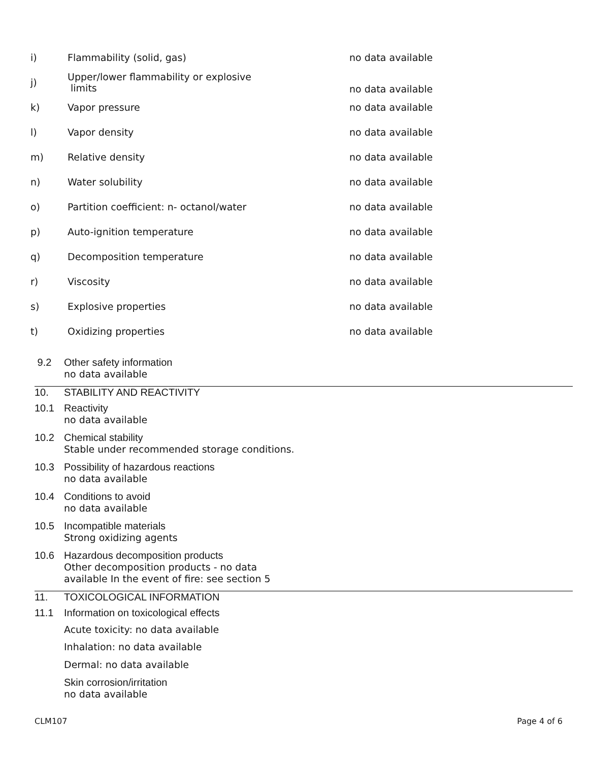| i) | Flammability (solid, gas) | no data available |
| j) | Upper/lower flammability or explosive limits | no data available |
| k) | Vapor pressure | no data available |
| l) | Vapor density | no data available |
| m) | Relative density | no data available |
| n) | Water solubility | no data available |
| o) | Partition coefficient: n- octanol/water | no data available |
| p) | Auto-ignition temperature | no data available |
| q) | Decomposition temperature | no data available |
| r) | Viscosity | no data available |
| s) | Explosive properties | no data available |
| t) | Oxidizing properties | no data available |
9.2
Other safety information
no data available
10. STABILITY AND REACTIVITY
10.1
Reactivity
no data available
10.2
Chemical stability
Stable under recommended storage conditions.
10.3
Possibility of hazardous reactions
no data available
10.4
Conditions to avoid
no data available
10.5
Incompatible materials
Strong oxidizing agents
10.6
Hazardous decomposition products
Other decomposition products - no data
available In the event of fire: see section 5
11. TOXICOLOGICAL INFORMATION
11.1
Information on toxicological effects
Acute toxicity: no data available
Inhalation: no data available
Dermal: no data available
Skin corrosion/irritation
no data available
CLM107 Page 4 of 6